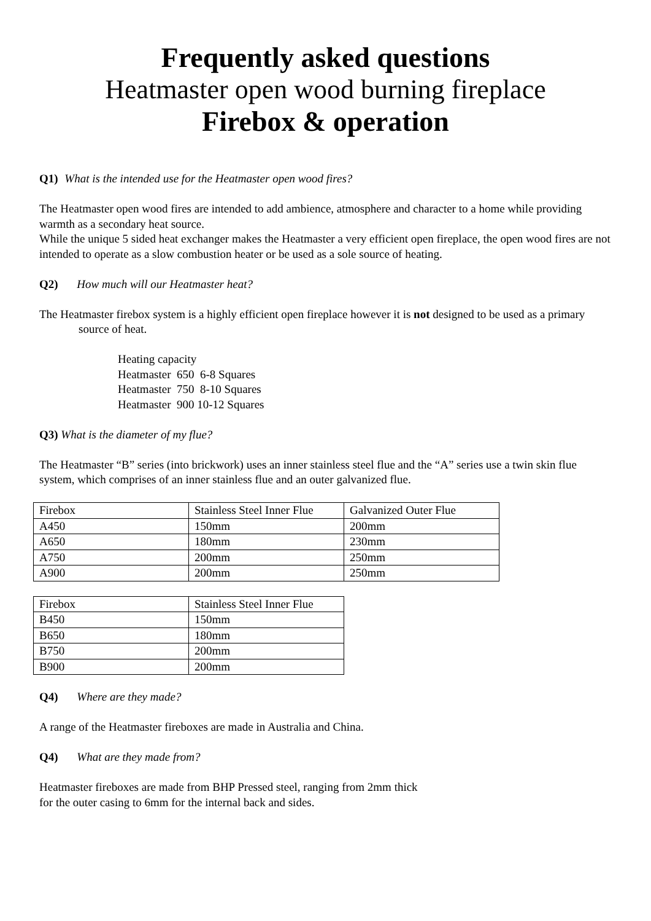Frequently asked questions
Heatmaster open wood burning fireplace
Firebox & operation
Q1) What is the intended use for the Heatmaster open wood fires?
The Heatmaster open wood fires are intended to add ambience, atmosphere and character to a home while providing warmth as a secondary heat source.
While the unique 5 sided heat exchanger makes the Heatmaster a very efficient open fireplace, the open wood fires are not intended to operate as a slow combustion heater or be used as a sole source of heating.
Q2) How much will our Heatmaster heat?
The Heatmaster firebox system is a highly efficient open fireplace however it is not designed to be used as a primary source of heat.
Heating capacity
Heatmaster 650 6-8 Squares
Heatmaster 750 8-10 Squares
Heatmaster 900 10-12 Squares
Q3) What is the diameter of my flue?
The Heatmaster “B” series (into brickwork) uses an inner stainless steel flue and the “A” series use a twin skin flue system, which comprises of an inner stainless flue and an outer galvanized flue.
| Firebox | Stainless Steel Inner Flue | Galvanized Outer Flue |
| A450 | 150mm | 200mm |
| A650 | 180mm | 230mm |
| A750 | 200mm | 250mm |
| A900 | 200mm | 250mm |
| Firebox | Stainless Steel Inner Flue |
| B450 | 150mm |
| B650 | 180mm |
| B750 | 200mm |
| B900 | 200mm |
Q4) Where are they made?
A range of the Heatmaster fireboxes are made in Australia and China.
Q4) What are they made from?
Heatmaster fireboxes are made from BHP Pressed steel, ranging from 2mm thick
for the outer casing to 6mm for the internal back and sides.